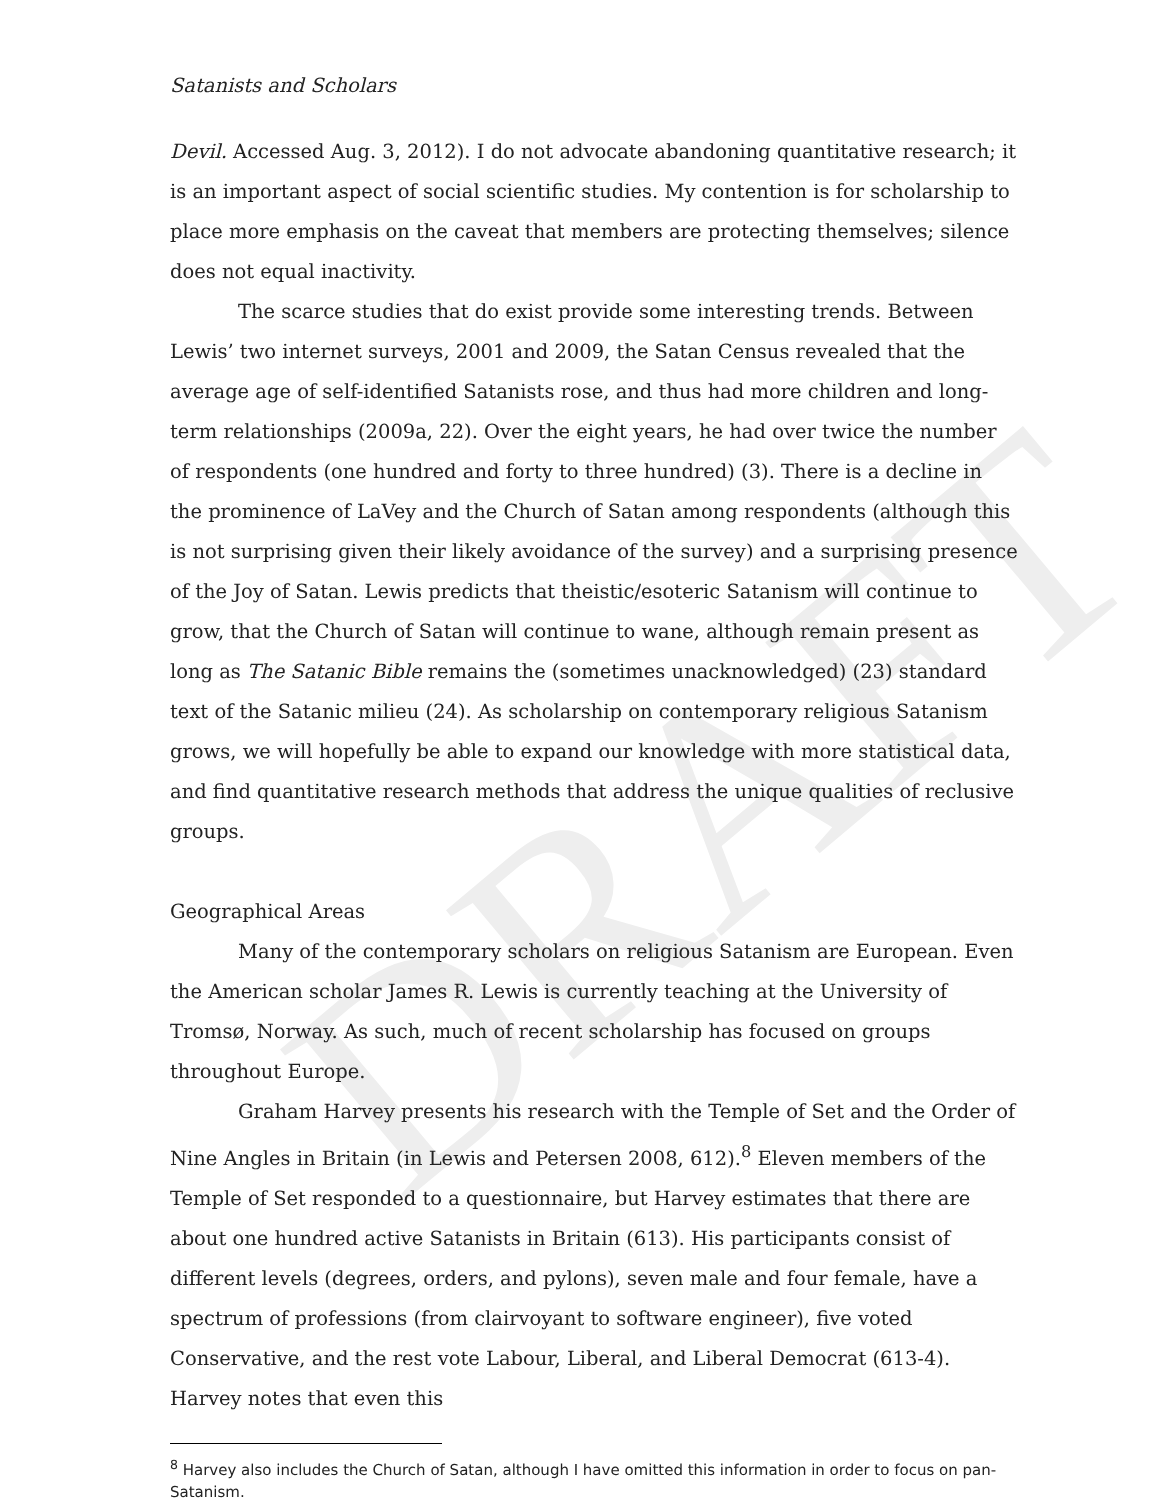DRAFT
Satanists and Scholars
Devil. Accessed Aug. 3, 2012). I do not advocate abandoning quantitative research; it is an important aspect of social scientific studies. My contention is for scholarship to place more emphasis on the caveat that members are protecting themselves; silence does not equal inactivity.
The scarce studies that do exist provide some interesting trends. Between Lewis’ two internet surveys, 2001 and 2009, the Satan Census revealed that the average age of self-identified Satanists rose, and thus had more children and long-term relationships (2009a, 22). Over the eight years, he had over twice the number of respondents (one hundred and forty to three hundred) (3). There is a decline in the prominence of LaVey and the Church of Satan among respondents (although this is not surprising given their likely avoidance of the survey) and a surprising presence of the Joy of Satan. Lewis predicts that theistic/esoteric Satanism will continue to grow, that the Church of Satan will continue to wane, although remain present as long as The Satanic Bible remains the (sometimes unacknowledged) (23) standard text of the Satanic milieu (24). As scholarship on contemporary religious Satanism grows, we will hopefully be able to expand our knowledge with more statistical data, and find quantitative research methods that address the unique qualities of reclusive groups.
Geographical Areas
Many of the contemporary scholars on religious Satanism are European. Even the American scholar James R. Lewis is currently teaching at the University of Tromsø, Norway. As such, much of recent scholarship has focused on groups throughout Europe.
Graham Harvey presents his research with the Temple of Set and the Order of Nine Angles in Britain (in Lewis and Petersen 2008, 612).<sup>8</sup> Eleven members of the Temple of Set responded to a questionnaire, but Harvey estimates that there are about one hundred active Satanists in Britain (613). His participants consist of different levels (degrees, orders, and pylons), seven male and four female, have a spectrum of professions (from clairvoyant to software engineer), five voted Conservative, and the rest vote Labour, Liberal, and Liberal Democrat (613-4). Harvey notes that even this
<sup>8</sup> Harvey also includes the Church of Satan, although I have omitted this information in order to focus on pan-Satanism.